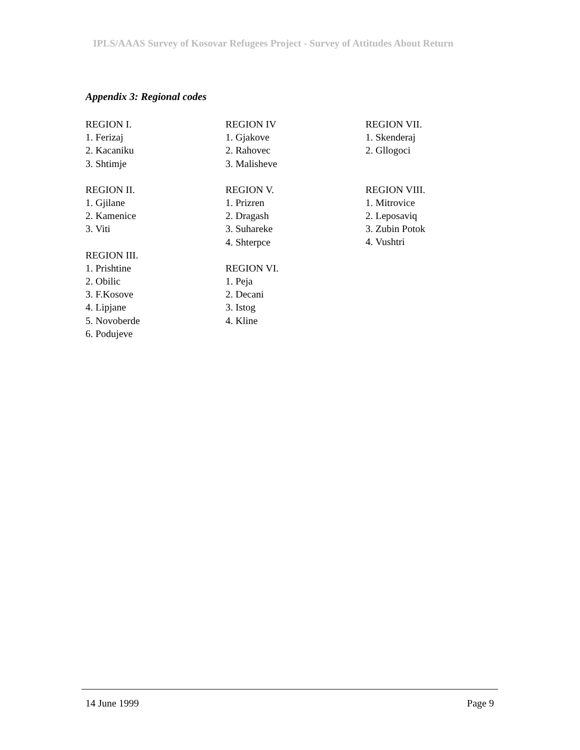IPLS/AAAS Survey of Kosovar Refugees Project - Survey of Attitudes About Return
Appendix 3: Regional codes
REGION I.
1. Ferizaj
2. Kacaniku
3. Shtimje
REGION II.
1. Gjilane
2. Kamenice
3. Viti
REGION III.
1. Prishtine
2. Obilic
3. F.Kosove
4. Lipjane
5. Novoberde
6. Podujeve
REGION IV
1. Gjakove
2. Rahovec
3. Malisheve
REGION V.
1. Prizren
2. Dragash
3. Suhareke
4. Shterpce
REGION VI.
1. Peja
2. Decani
3. Istog
4. Kline
REGION VII.
1. Skenderaj
2. Gllogoci
REGION VIII.
1. Mitrovice
2. Leposaviq
3. Zubin Potok
4. Vushtri
14 June 1999 Page 9